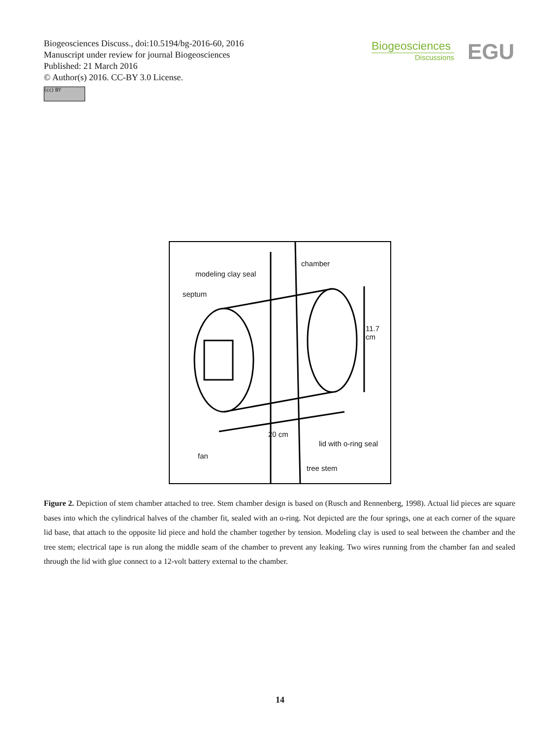Biogeosciences Discuss., doi:10.5194/bg-2016-60, 2016
Manuscript under review for journal Biogeosciences
Published: 21 March 2016
© Author(s) 2016. CC-BY 3.0 License.
(cc) BY
Biogeosciences
Discussions
EGU
modeling clay seal
chamber
septum
11.7
cm
20 cm
lid with o-ring seal
fan
tree stem
Figure 2. Depiction of stem chamber attached to tree. Stem chamber design is based on (Rusch and Rennenberg, 1998). Actual lid pieces are square bases into which the cylindrical halves of the chamber fit, sealed with an o-ring. Not depicted are the four springs, one at each corner of the square lid base, that attach to the opposite lid piece and hold the chamber together by tension. Modeling clay is used to seal between the chamber and the tree stem; electrical tape is run along the middle seam of the chamber to prevent any leaking. Two wires running from the chamber fan and sealed through the lid with glue connect to a 12-volt battery external to the chamber.
14